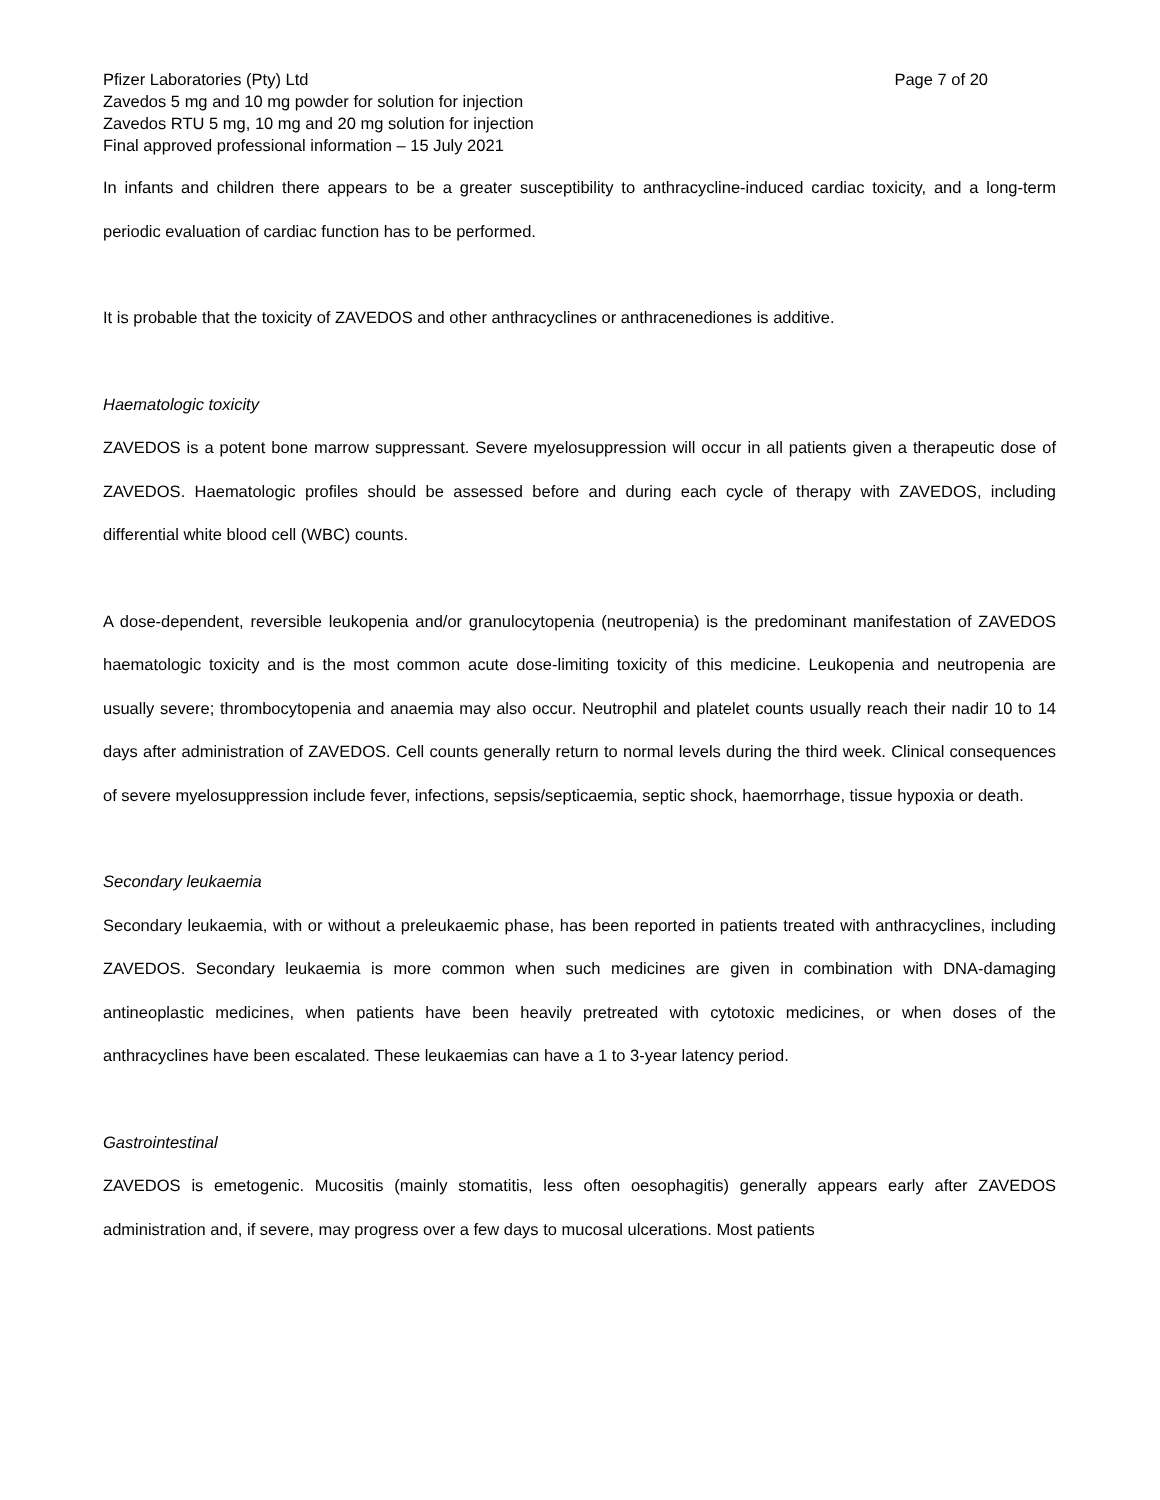Pfizer Laboratories (Pty) Ltd Page 7 of 20
Zavedos 5 mg and 10 mg powder for solution for injection
Zavedos RTU 5 mg, 10 mg and 20 mg solution for injection
Final approved professional information – 15 July 2021
In infants and children there appears to be a greater susceptibility to anthracycline-induced cardiac toxicity, and a long-term periodic evaluation of cardiac function has to be performed.
It is probable that the toxicity of ZAVEDOS and other anthracyclines or anthracenediones is additive.
Haematologic toxicity
ZAVEDOS is a potent bone marrow suppressant. Severe myelosuppression will occur in all patients given a therapeutic dose of ZAVEDOS. Haematologic profiles should be assessed before and during each cycle of therapy with ZAVEDOS, including differential white blood cell (WBC) counts.
A dose-dependent, reversible leukopenia and/or granulocytopenia (neutropenia) is the predominant manifestation of ZAVEDOS haematologic toxicity and is the most common acute dose-limiting toxicity of this medicine. Leukopenia and neutropenia are usually severe; thrombocytopenia and anaemia may also occur. Neutrophil and platelet counts usually reach their nadir 10 to 14 days after administration of ZAVEDOS. Cell counts generally return to normal levels during the third week. Clinical consequences of severe myelosuppression include fever, infections, sepsis/septicaemia, septic shock, haemorrhage, tissue hypoxia or death.
Secondary leukaemia
Secondary leukaemia, with or without a preleukaemic phase, has been reported in patients treated with anthracyclines, including ZAVEDOS. Secondary leukaemia is more common when such medicines are given in combination with DNA-damaging antineoplastic medicines, when patients have been heavily pretreated with cytotoxic medicines, or when doses of the anthracyclines have been escalated. These leukaemias can have a 1 to 3-year latency period.
Gastrointestinal
ZAVEDOS is emetogenic. Mucositis (mainly stomatitis, less often oesophagitis) generally appears early after ZAVEDOS administration and, if severe, may progress over a few days to mucosal ulcerations. Most patients